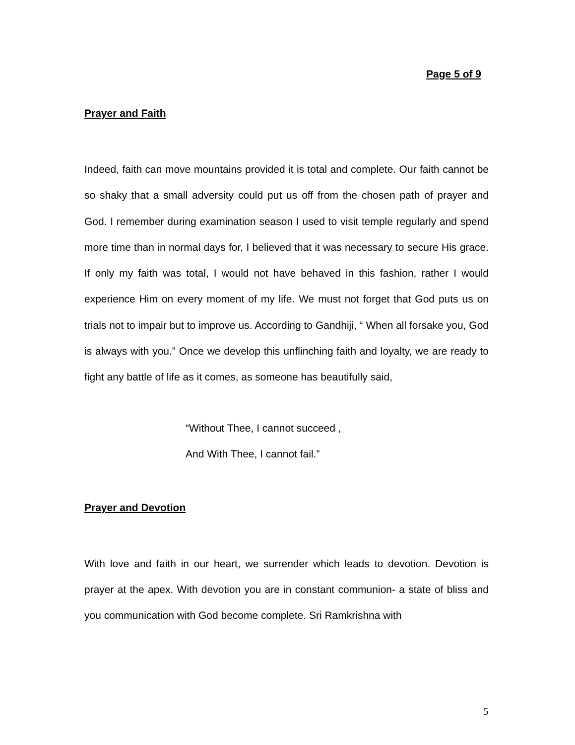Page 5 of 9
Prayer and Faith
Indeed, faith can move mountains provided it is total and complete. Our faith cannot be so shaky that a small adversity could put us off from the chosen path of prayer and God. I remember during examination season I used to visit temple regularly and spend more time than in normal days for, I believed that it was necessary to secure His grace. If only my faith was total, I would not have behaved in this fashion, rather I would experience Him on every moment of my life. We must not forget that God puts us on trials not to impair but to improve us. According to Gandhiji, “ When all forsake you, God is always with you.” Once we develop this unflinching faith and loyalty, we are ready to fight any battle of life as it comes, as someone has beautifully said,
“Without Thee, I cannot succeed ,
And With Thee, I cannot fail.”
Prayer and Devotion
With love and faith in our heart, we surrender which leads to devotion. Devotion is prayer at the apex. With devotion you are in constant communion- a state of bliss and you communication with God become complete. Sri Ramkrishna with
5